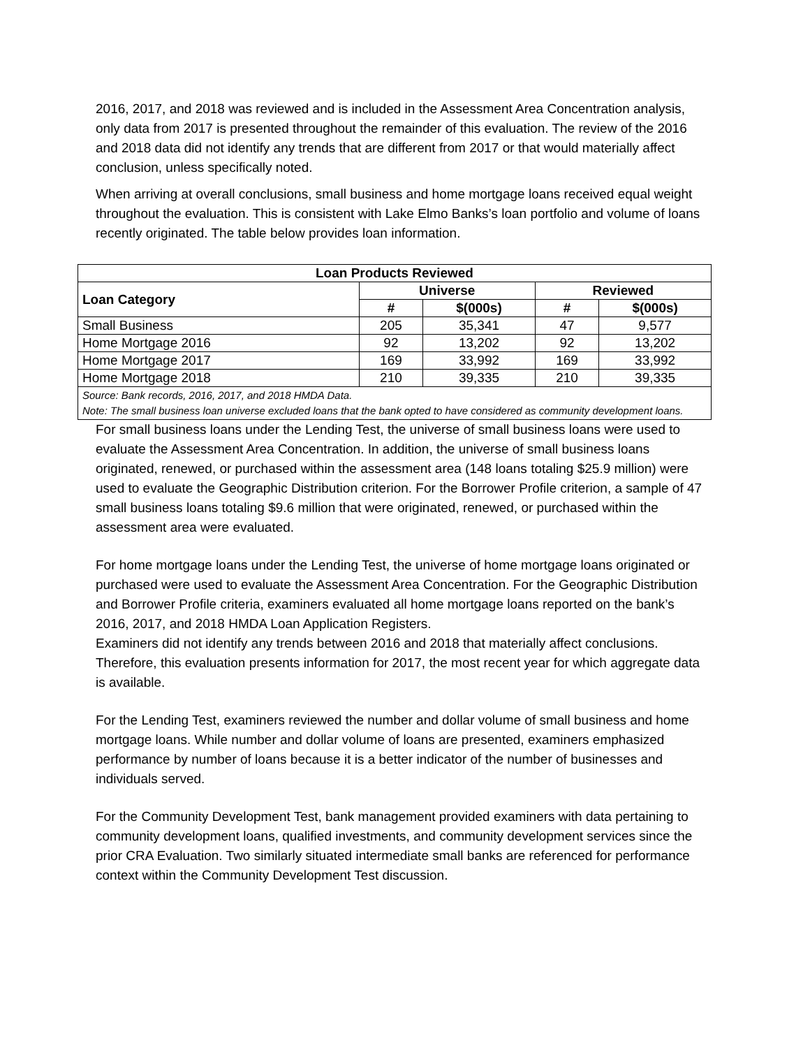2016, 2017, and 2018 was reviewed and is included in the Assessment Area Concentration analysis, only data from 2017 is presented throughout the remainder of this evaluation. The review of the 2016 and 2018 data did not identify any trends that are different from 2017 or that would materially affect conclusion, unless specifically noted.
When arriving at overall conclusions, small business and home mortgage loans received equal weight throughout the evaluation. This is consistent with Lake Elmo Banks’s loan portfolio and volume of loans recently originated. The table below provides loan information.
| Loan Products Reviewed | | | | |
| --- | --- | --- | --- | --- |
| Loan Category | Universe | | Reviewed | |
| | # | $(000s) | # | $(000s) |
| Small Business | 205 | 35,341 | 47 | 9,577 |
| Home Mortgage 2016 | 92 | 13,202 | 92 | 13,202 |
| Home Mortgage 2017 | 169 | 33,992 | 169 | 33,992 |
| Home Mortgage 2018 | 210 | 39,335 | 210 | 39,335 |
| Source: Bank records, 2016, 2017, and 2018 HMDA Data. Note: The small business loan universe excluded loans that the bank opted to have considered as community development loans. | | | | |
For small business loans under the Lending Test, the universe of small business loans were used to evaluate the Assessment Area Concentration. In addition, the universe of small business loans originated, renewed, or purchased within the assessment area (148 loans totaling $25.9 million) were used to evaluate the Geographic Distribution criterion. For the Borrower Profile criterion, a sample of 47 small business loans totaling $9.6 million that were originated, renewed, or purchased within the assessment area were evaluated.
For home mortgage loans under the Lending Test, the universe of home mortgage loans originated or purchased were used to evaluate the Assessment Area Concentration. For the Geographic Distribution and Borrower Profile criteria, examiners evaluated all home mortgage loans reported on the bank’s 2016, 2017, and 2018 HMDA Loan Application Registers.
Examiners did not identify any trends between 2016 and 2018 that materially affect conclusions. Therefore, this evaluation presents information for 2017, the most recent year for which aggregate data is available.
For the Lending Test, examiners reviewed the number and dollar volume of small business and home mortgage loans. While number and dollar volume of loans are presented, examiners emphasized performance by number of loans because it is a better indicator of the number of businesses and individuals served.
For the Community Development Test, bank management provided examiners with data pertaining to community development loans, qualified investments, and community development services since the prior CRA Evaluation. Two similarly situated intermediate small banks are referenced for performance context within the Community Development Test discussion.